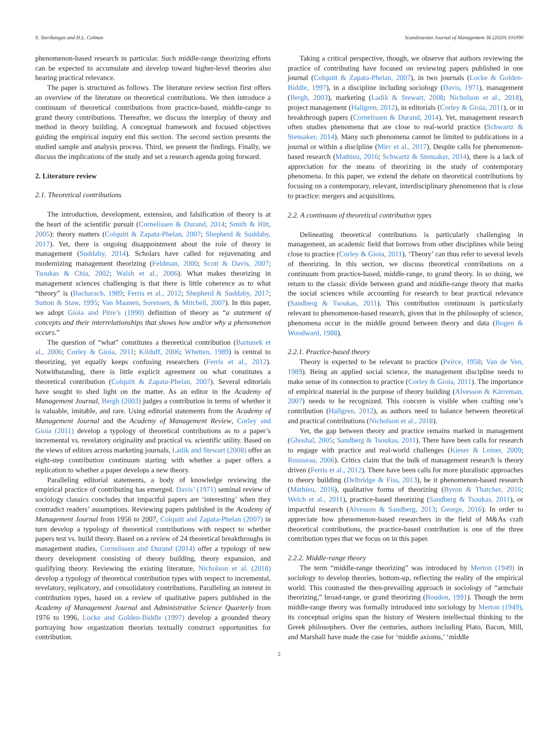S. Teerikangas and H.L. Colman Scandinavian Journal of Management 36 (2020) 101090
phenomenon-based research in particular. Such middle-range theorizing efforts can be expected to accumulate and develop toward higher-level theories also bearing practical relevance.
The paper is structured as follows. The literature review section first offers an overview of the literature on theoretical contributions. We then introduce a continuum of theoretical contributions from practice-based, middle-range to grand theory contributions. Thereafter, we discuss the interplay of theory and method in theory building. A conceptual framework and focused objectives guiding the empirical inquiry end this section. The second section presents the studied sample and analysis process. Third, we present the findings. Finally, we discuss the implications of the study and set a research agenda going forward.
2. Literature review
2.1. Theoretical contributions
The introduction, development, extension, and falsification of theory is at the heart of the scientific pursuit (Cornelissen & Durand, 2014; Smith & Hitt, 2005): theory matters (Colquitt & Zapata-Phelan, 2007; Shepherd & Suddaby, 2017). Yet, there is ongoing disappointment about the role of theory in management (Suddaby, 2014). Scholars have called for rejuvenating and modernizing management theorizing (Feldman, 2000; Scott & Davis, 2007; Tsoukas & Chia, 2002; Walsh et al., 2006). What makes theorizing in management sciences challenging is that there is little coherence as to what “theory” is (Bacharach, 1989; Ferris et al., 2012; Shepherd & Suddaby, 2017; Sutton & Staw, 1995; Van Maanen, Sorensen, & Mitchell, 2007). In this paper, we adopt Gioia and Pitre’s (1990) definition of theory as “a statement of concepts and their interrelationships that shows how and/or why a phenomenon occurs.”
The question of “what” constitutes a theoretical contribution (Bartunek et al., 2006; Corley & Gioia, 2011; Kilduff, 2006; Whetten, 1989) is central to theorizing, yet equally keeps confusing researchers (Ferris et al., 2012). Notwithstanding, there is little explicit agreement on what constitutes a theoretical contribution (Colquitt & Zapata-Phelan, 2007). Several editorials have sought to shed light on the matter. As an editor in the Academy of Management Journal, Bergh (2003) judges a contribution in terms of whether it is valuable, imitable, and rare. Using editorial statements from the Academy of Management Journal and the Academy of Management Review, Corley and Gioia (2011) develop a typology of theoretical contributions as to a paper’s incremental vs. revelatory originality and practical vs. scientific utility. Based on the views of editors across marketing journals, Ladik and Stewart (2008) offer an eight-step contribution continuum starting with whether a paper offers a replication to whether a paper develops a new theory.
Paralleling editorial statements, a body of knowledge reviewing the empirical practice of contributing has emerged. Davis’ (1971) seminal review of sociology classics concludes that impactful papers are ‘interesting’ when they contradict readers’ assumptions. Reviewing papers published in the Academy of Management Journal from 1956 to 2007, Colquitt and Zapata-Phelan (2007) in turn develop a typology of theoretical contributions with respect to whether papers test vs. build theory. Based on a review of 24 theoretical breakthroughs in management studies, Cornelissen and Durand (2014) offer a typology of new theory development consisting of theory building, theory expansion, and qualifying theory. Reviewing the existing literature, Nicholson et al. (2018) develop a typology of theoretical contribution types with respect to incremental, revelatory, replicatory, and consolidatory contributions. Paralleling an interest in contribution types, based on a review of qualitative papers published in the Academy of Management Journal and Administrative Science Quarterly from 1976 to 1996, Locke and Golden-Biddle (1997) develop a grounded theory portraying how organization theorists textually construct opportunities for contribution.
Taking a critical perspective, though, we observe that authors reviewing the practice of contributing have focused on reviewing papers published in one journal (Colquitt & Zapata-Phelan, 2007), in two journals (Locke & Golden-Biddle, 1997), in a discipline including sociology (Davis, 1971), management (Bergh, 2003), marketing (Ladik & Stewart, 2008; Nicholson et al., 2018), project management (Hallgren, 2012), in editorials (Corley & Gioia, 2011), or in breakthrough papers (Cornelissen & Durand, 2014). Yet, management research often studies phenomena that are close to real-world practice (Schwartz & Stensaker, 2014). Many such phenomena cannot be limited to publications in a journal or within a discipline (Mirc et al., 2017). Despite calls for phenomenon-based research (Mathieu, 2016; Schwartz & Stensaker, 2014), there is a lack of appreciation for the means of theorizing in the study of contemporary phenomena. In this paper, we extend the debate on theoretical contributions by focusing on a contemporary, relevant, interdisciplinary phenomenon that is close to practice: mergers and acquisitions.
2.2. A continuum of theoretical contribution types
Delineating theoretical contributions is particularly challenging in management, an academic field that borrows from other disciplines while being close to practice (Corley & Gioia, 2011). ‘Theory’ can thus refer to several levels of theorizing. In this section, we discuss theoretical contributions on a continuum from practice-based, middle-range, to grand theory. In so doing, we return to the classic divide between grand and middle-range theory that marks the social sciences while accounting for research to bear practical relevance (Sandberg & Tsoukas, 2011). This contribution continuum is particularly relevant to phenomenon-based research, given that in the philosophy of science, phenomena occur in the middle ground between theory and data (Bogen & Woodward, 1988).
2.2.1. Practice-based theory
Theory is expected to be relevant to practice (Peirce, 1958; Van de Ven, 1989). Being an applied social science, the management discipline needs to make sense of its connection to practice (Corley & Gioia, 2011). The importance of empirical material in the purpose of theory building (Alvesson & Kärreman, 2007) needs to be recognized. This concern is visible when crafting one’s contribution (Hallgren, 2012), as authors need to balance between theoretical and practical contributions (Nicholson et al., 2018).
Yet, the gap between theory and practice remains marked in management (Ghoshal, 2005; Sandberg & Tsoukas, 2011). There have been calls for research to engage with practice and real-world challenges (Kieser & Leiner, 2009; Rousseau, 2006). Critics claim that the bulk of management research is theory driven (Ferris et al., 2012). There have been calls for more pluralistic approaches to theory building (Delbridge & Fiss, 2013), be it phenomenon-based research (Mathieu, 2016), qualitative forms of theorizing (Byron & Thatcher, 2016; Welch et al., 2011), practice-based theorizing (Sandberg & Tsoukas, 2011), or impactful research (Alvesson & Sandberg, 2013; George, 2016). In order to appreciate how phenomenon-based researchers in the field of M&As craft theoretical contributions, the practice-based contribution is one of the three contribution types that we focus on in this paper.
2.2.2. Middle-range theory
The term “middle-range theorizing” was introduced by Merton (1949) in sociology to develop theories, bottom-up, reflecting the reality of the empirical world. This contrasted the then-prevailing approach in sociology of “armchair theorizing,” broad-range, or grand theorizing (Boudon, 1991). Though the term middle-range theory was formally introduced into sociology by Merton (1949), its conceptual origins span the history of Western intellectual thinking to the Greek philosophers. Over the centuries, authors including Plato, Bacon, Mill, and Marshall have made the case for ‘middle axioms,’ ‘middle
2